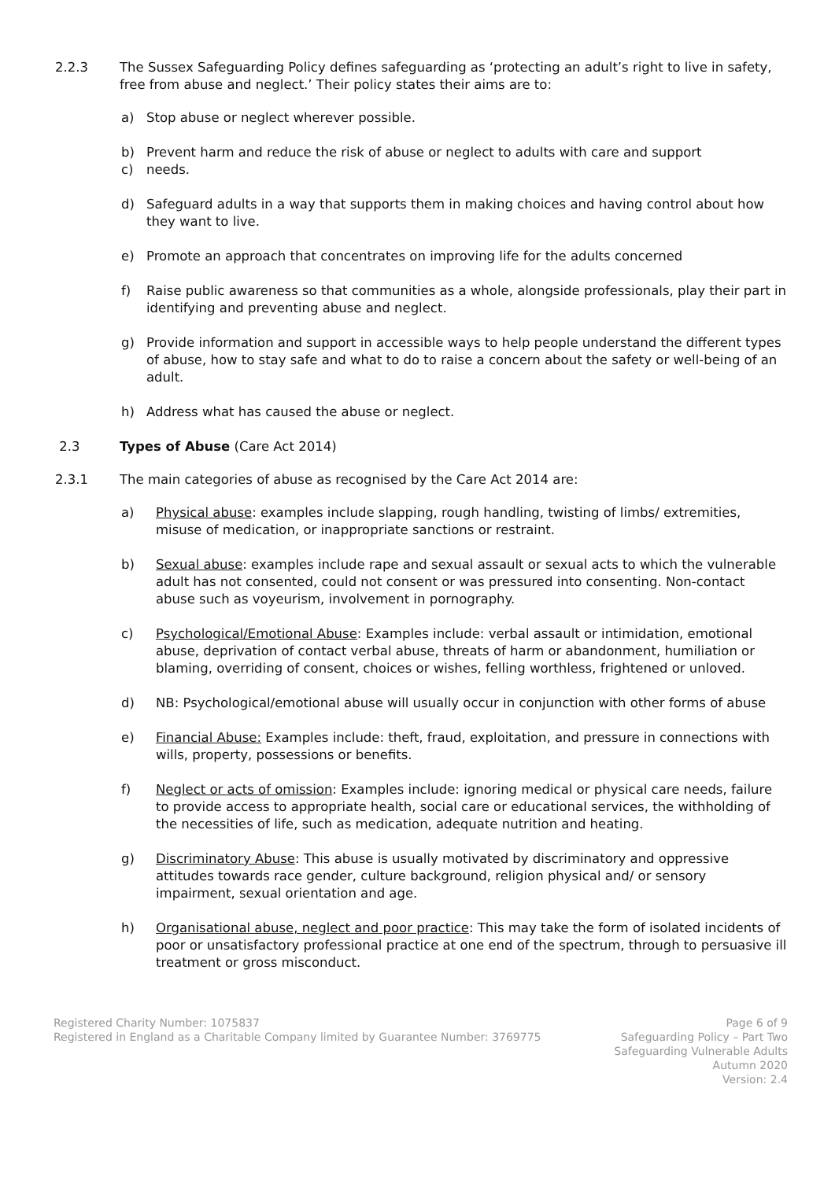2.2.3 The Sussex Safeguarding Policy defines safeguarding as ‘protecting an adult’s right to live in safety, free from abuse and neglect.’ Their policy states their aims are to:
a) Stop abuse or neglect wherever possible.
b) Prevent harm and reduce the risk of abuse or neglect to adults with care and support
c) needs.
d) Safeguard adults in a way that supports them in making choices and having control about how they want to live.
e) Promote an approach that concentrates on improving life for the adults concerned
f) Raise public awareness so that communities as a whole, alongside professionals, play their part in identifying and preventing abuse and neglect.
g) Provide information and support in accessible ways to help people understand the different types of abuse, how to stay safe and what to do to raise a concern about the safety or well-being of an adult.
h) Address what has caused the abuse or neglect.
2.3 Types of Abuse (Care Act 2014)
2.3.1 The main categories of abuse as recognised by the Care Act 2014 are:
a) Physical abuse: examples include slapping, rough handling, twisting of limbs/ extremities, misuse of medication, or inappropriate sanctions or restraint.
b) Sexual abuse: examples include rape and sexual assault or sexual acts to which the vulnerable adult has not consented, could not consent or was pressured into consenting. Non-contact abuse such as voyeurism, involvement in pornography.
c) Psychological/Emotional Abuse: Examples include: verbal assault or intimidation, emotional abuse, deprivation of contact verbal abuse, threats of harm or abandonment, humiliation or blaming, overriding of consent, choices or wishes, felling worthless, frightened or unloved.
d) NB: Psychological/emotional abuse will usually occur in conjunction with other forms of abuse
e) Financial Abuse: Examples include: theft, fraud, exploitation, and pressure in connections with wills, property, possessions or benefits.
f) Neglect or acts of omission: Examples include: ignoring medical or physical care needs, failure to provide access to appropriate health, social care or educational services, the withholding of the necessities of life, such as medication, adequate nutrition and heating.
g) Discriminatory Abuse: This abuse is usually motivated by discriminatory and oppressive attitudes towards race gender, culture background, religion physical and/ or sensory impairment, sexual orientation and age.
h) Organisational abuse, neglect and poor practice: This may take the form of isolated incidents of poor or unsatisfactory professional practice at one end of the spectrum, through to persuasive ill treatment or gross misconduct.
Registered Charity Number: 1075837
Registered in England as a Charitable Company limited by Guarantee Number: 3769775
Page 6 of 9
Safeguarding Policy – Part Two
Safeguarding Vulnerable Adults
Autumn 2020
Version: 2.4